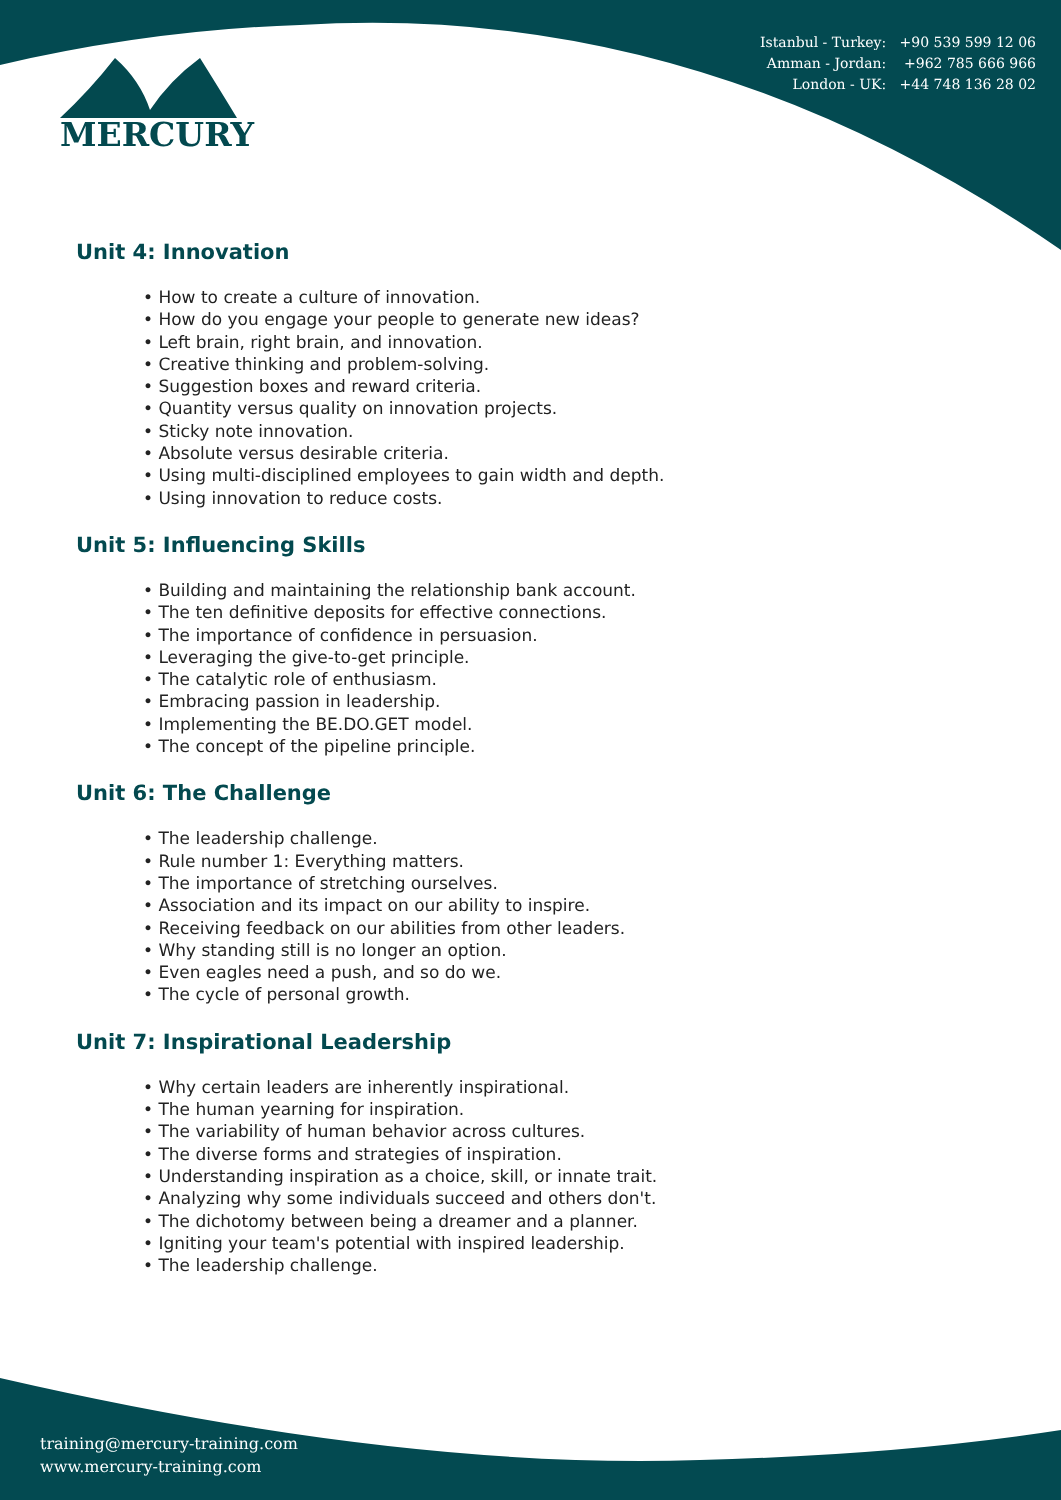Istanbul - Turkey: +90 539 599 12 06
Amman - Jordan: +962 785 666 966
London - UK: +44 748 136 28 02
MERCURY
Unit 4: Innovation
• How to create a culture of innovation.
• How do you engage your people to generate new ideas?
• Left brain, right brain, and innovation.
• Creative thinking and problem-solving.
• Suggestion boxes and reward criteria.
• Quantity versus quality on innovation projects.
• Sticky note innovation.
• Absolute versus desirable criteria.
• Using multi-disciplined employees to gain width and depth.
• Using innovation to reduce costs.
Unit 5: Influencing Skills
• Building and maintaining the relationship bank account.
• The ten definitive deposits for effective connections.
• The importance of confidence in persuasion.
• Leveraging the give-to-get principle.
• The catalytic role of enthusiasm.
• Embracing passion in leadership.
• Implementing the BE.DO.GET model.
• The concept of the pipeline principle.
Unit 6: The Challenge
• The leadership challenge.
• Rule number 1: Everything matters.
• The importance of stretching ourselves.
• Association and its impact on our ability to inspire.
• Receiving feedback on our abilities from other leaders.
• Why standing still is no longer an option.
• Even eagles need a push, and so do we.
• The cycle of personal growth.
Unit 7: Inspirational Leadership
• Why certain leaders are inherently inspirational.
• The human yearning for inspiration.
• The variability of human behavior across cultures.
• The diverse forms and strategies of inspiration.
• Understanding inspiration as a choice, skill, or innate trait.
• Analyzing why some individuals succeed and others don't.
• The dichotomy between being a dreamer and a planner.
• Igniting your team's potential with inspired leadership.
• The leadership challenge.
training@mercury-training.com
www.mercury-training.com